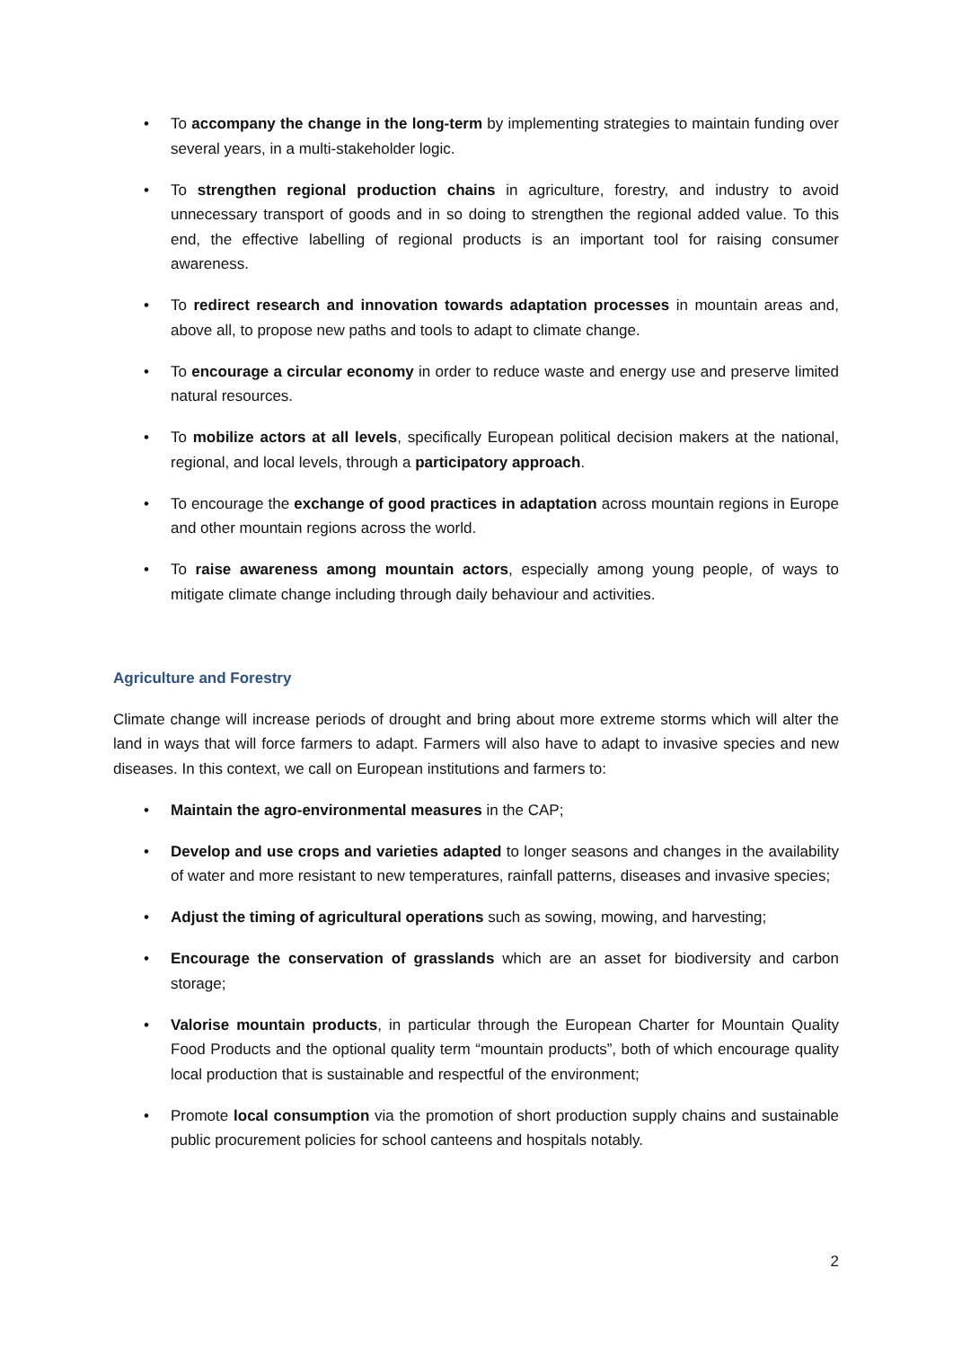• To accompany the change in the long-term by implementing strategies to maintain funding over several years, in a multi-stakeholder logic.
• To strengthen regional production chains in agriculture, forestry, and industry to avoid unnecessary transport of goods and in so doing to strengthen the regional added value. To this end, the effective labelling of regional products is an important tool for raising consumer awareness.
• To redirect research and innovation towards adaptation processes in mountain areas and, above all, to propose new paths and tools to adapt to climate change.
• To encourage a circular economy in order to reduce waste and energy use and preserve limited natural resources.
• To mobilize actors at all levels, specifically European political decision makers at the national, regional, and local levels, through a participatory approach.
• To encourage the exchange of good practices in adaptation across mountain regions in Europe and other mountain regions across the world.
• To raise awareness among mountain actors, especially among young people, of ways to mitigate climate change including through daily behaviour and activities.
Agriculture and Forestry
Climate change will increase periods of drought and bring about more extreme storms which will alter the land in ways that will force farmers to adapt. Farmers will also have to adapt to invasive species and new diseases. In this context, we call on European institutions and farmers to:
• Maintain the agro-environmental measures in the CAP;
• Develop and use crops and varieties adapted to longer seasons and changes in the availability of water and more resistant to new temperatures, rainfall patterns, diseases and invasive species;
• Adjust the timing of agricultural operations such as sowing, mowing, and harvesting;
• Encourage the conservation of grasslands which are an asset for biodiversity and carbon storage;
• Valorise mountain products, in particular through the European Charter for Mountain Quality Food Products and the optional quality term “mountain products”, both of which encourage quality local production that is sustainable and respectful of the environment;
• Promote local consumption via the promotion of short production supply chains and sustainable public procurement policies for school canteens and hospitals notably.
2